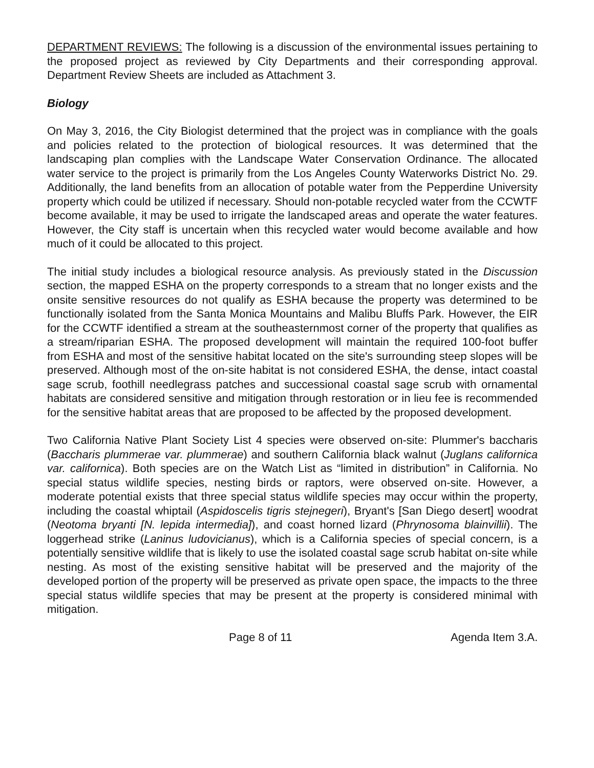DEPARTMENT REVIEWS: The following is a discussion of the environmental issues pertaining to the proposed project as reviewed by City Departments and their corresponding approval. Department Review Sheets are included as Attachment 3.
Biology
On May 3, 2016, the City Biologist determined that the project was in compliance with the goals and policies related to the protection of biological resources. It was determined that the landscaping plan complies with the Landscape Water Conservation Ordinance. The allocated water service to the project is primarily from the Los Angeles County Waterworks District No. 29. Additionally, the land benefits from an allocation of potable water from the Pepperdine University property which could be utilized if necessary. Should non-potable recycled water from the CCWTF become available, it may be used to irrigate the landscaped areas and operate the water features. However, the City staff is uncertain when this recycled water would become available and how much of it could be allocated to this project.
The initial study includes a biological resource analysis. As previously stated in the Discussion section, the mapped ESHA on the property corresponds to a stream that no longer exists and the onsite sensitive resources do not qualify as ESHA because the property was determined to be functionally isolated from the Santa Monica Mountains and Malibu Bluffs Park. However, the EIR for the CCWTF identified a stream at the southeasternmost corner of the property that qualifies as a stream/riparian ESHA. The proposed development will maintain the required 100-foot buffer from ESHA and most of the sensitive habitat located on the site's surrounding steep slopes will be preserved. Although most of the on-site habitat is not considered ESHA, the dense, intact coastal sage scrub, foothill needlegrass patches and successional coastal sage scrub with ornamental habitats are considered sensitive and mitigation through restoration or in lieu fee is recommended for the sensitive habitat areas that are proposed to be affected by the proposed development.
Two California Native Plant Society List 4 species were observed on-site: Plummer's baccharis (Baccharis plummerae var. plummerae) and southern California black walnut (Juglans californica var. californica). Both species are on the Watch List as “limited in distribution” in California. No special status wildlife species, nesting birds or raptors, were observed on-site. However, a moderate potential exists that three special status wildlife species may occur within the property, including the coastal whiptail (Aspidoscelis tigris stejnegeri), Bryant's [San Diego desert] woodrat (Neotoma bryanti [N. lepida intermedia]), and coast horned lizard (Phrynosoma blainvillii). The loggerhead strike (Laninus ludovicianus), which is a California species of special concern, is a potentially sensitive wildlife that is likely to use the isolated coastal sage scrub habitat on-site while nesting. As most of the existing sensitive habitat will be preserved and the majority of the developed portion of the property will be preserved as private open space, the impacts to the three special status wildlife species that may be present at the property is considered minimal with mitigation.
Page 8 of 11 Agenda Item 3.A.